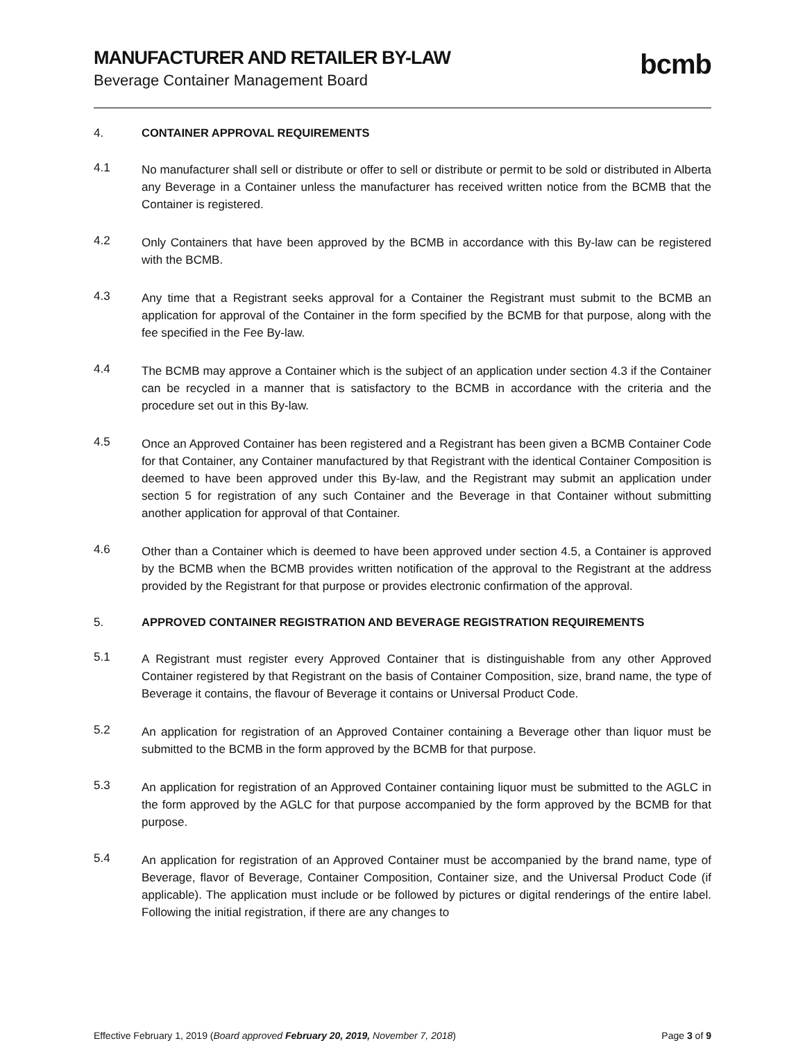MANUFACTURER AND RETAILER BY-LAW
Beverage Container Management Board
bcmb
4. CONTAINER APPROVAL REQUIREMENTS
4.1
No manufacturer shall sell or distribute or offer to sell or distribute or permit to be sold or distributed in Alberta any Beverage in a Container unless the manufacturer has received written notice from the BCMB that the Container is registered.
4.2
Only Containers that have been approved by the BCMB in accordance with this By-law can be registered with the BCMB.
4.3
Any time that a Registrant seeks approval for a Container the Registrant must submit to the BCMB an application for approval of the Container in the form specified by the BCMB for that purpose, along with the fee specified in the Fee By-law.
4.4
The BCMB may approve a Container which is the subject of an application under section 4.3 if the Container can be recycled in a manner that is satisfactory to the BCMB in accordance with the criteria and the procedure set out in this By-law.
4.5
Once an Approved Container has been registered and a Registrant has been given a BCMB Container Code for that Container, any Container manufactured by that Registrant with the identical Container Composition is deemed to have been approved under this By-law, and the Registrant may submit an application under section 5 for registration of any such Container and the Beverage in that Container without submitting another application for approval of that Container.
4.6
Other than a Container which is deemed to have been approved under section 4.5, a Container is approved by the BCMB when the BCMB provides written notification of the approval to the Registrant at the address provided by the Registrant for that purpose or provides electronic confirmation of the approval.
5. APPROVED CONTAINER REGISTRATION AND BEVERAGE REGISTRATION REQUIREMENTS
5.1
A Registrant must register every Approved Container that is distinguishable from any other Approved Container registered by that Registrant on the basis of Container Composition, size, brand name, the type of Beverage it contains, the flavour of Beverage it contains or Universal Product Code.
5.2
An application for registration of an Approved Container containing a Beverage other than liquor must be submitted to the BCMB in the form approved by the BCMB for that purpose.
5.3
An application for registration of an Approved Container containing liquor must be submitted to the AGLC in the form approved by the AGLC for that purpose accompanied by the form approved by the BCMB for that purpose.
5.4
An application for registration of an Approved Container must be accompanied by the brand name, type of Beverage, flavor of Beverage, Container Composition, Container size, and the Universal Product Code (if applicable). The application must include or be followed by pictures or digital renderings of the entire label. Following the initial registration, if there are any changes to
Effective February 1, 2019 (Board approved February 20, 2019, November 7, 2018)
Page 3 of 9